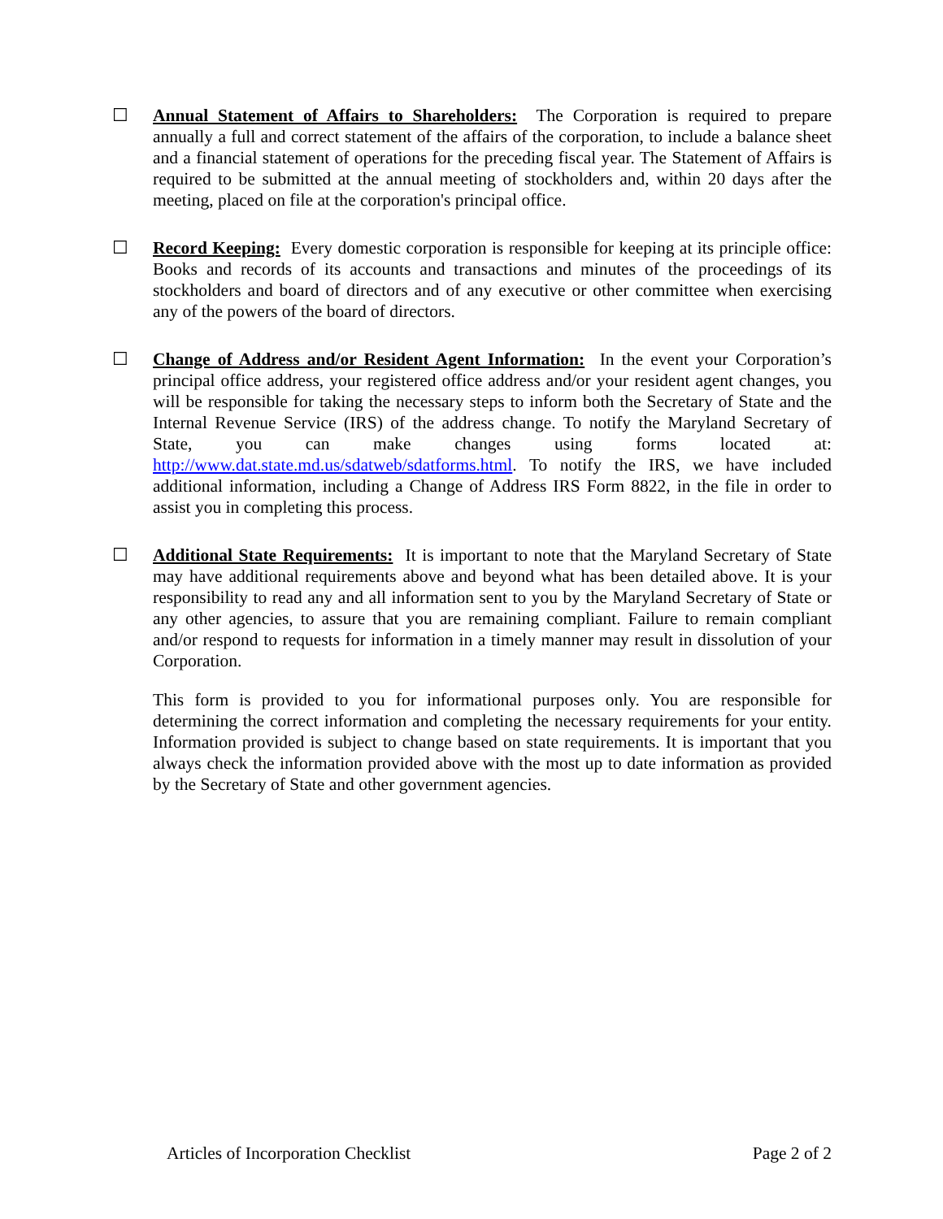☐ Annual Statement of Affairs to Shareholders: The Corporation is required to prepare annually a full and correct statement of the affairs of the corporation, to include a balance sheet and a financial statement of operations for the preceding fiscal year. The Statement of Affairs is required to be submitted at the annual meeting of stockholders and, within 20 days after the meeting, placed on file at the corporation's principal office.
☐ Record Keeping: Every domestic corporation is responsible for keeping at its principle office: Books and records of its accounts and transactions and minutes of the proceedings of its stockholders and board of directors and of any executive or other committee when exercising any of the powers of the board of directors.
☐ Change of Address and/or Resident Agent Information: In the event your Corporation’s principal office address, your registered office address and/or your resident agent changes, you will be responsible for taking the necessary steps to inform both the Secretary of State and the Internal Revenue Service (IRS) of the address change. To notify the Maryland Secretary of State, you can make changes using forms located at: http://www.dat.state.md.us/sdatweb/sdatforms.html. To notify the IRS, we have included additional information, including a Change of Address IRS Form 8822, in the file in order to assist you in completing this process.
☐ Additional State Requirements: It is important to note that the Maryland Secretary of State may have additional requirements above and beyond what has been detailed above. It is your responsibility to read any and all information sent to you by the Maryland Secretary of State or any other agencies, to assure that you are remaining compliant. Failure to remain compliant and/or respond to requests for information in a timely manner may result in dissolution of your Corporation.
This form is provided to you for informational purposes only. You are responsible for determining the correct information and completing the necessary requirements for your entity. Information provided is subject to change based on state requirements. It is important that you always check the information provided above with the most up to date information as provided by the Secretary of State and other government agencies.
Articles of Incorporation Checklist Page 2 of 2